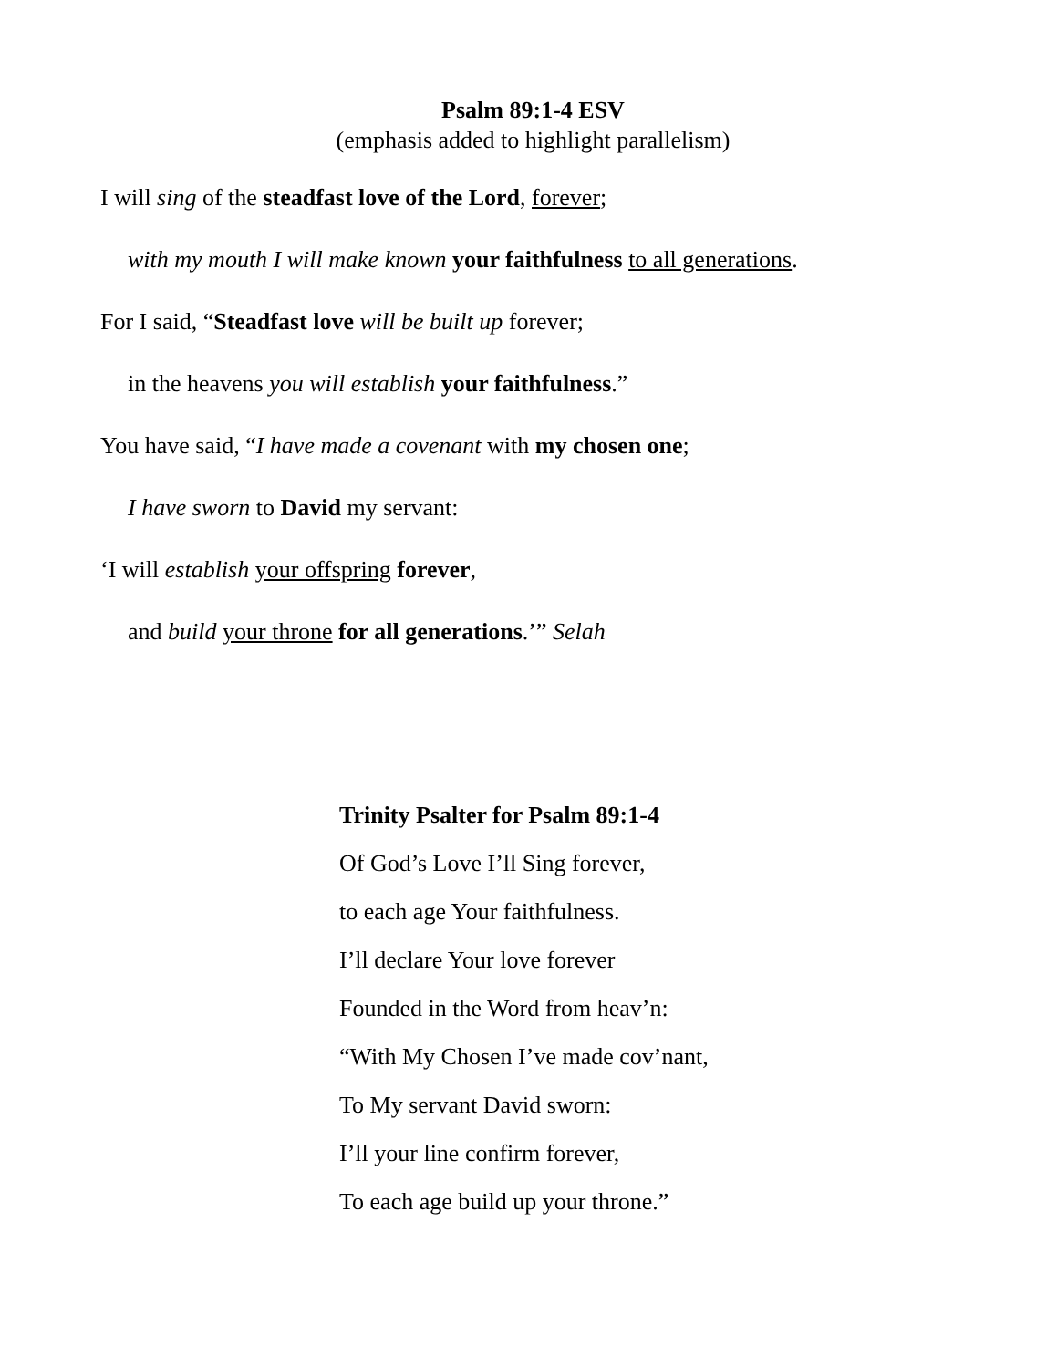Psalm 89:1-4 ESV
(emphasis added to highlight parallelism)
I will sing of the steadfast love of the Lord, forever;
with my mouth I will make known your faithfulness to all generations.
For I said, “Steadfast love will be built up forever;
in the heavens you will establish your faithfulness.”
You have said, “I have made a covenant with my chosen one;
I have sworn to David my servant:
‘I will establish your offspring forever,
and build your throne for all generations.’” Selah
Trinity Psalter for Psalm 89:1-4
Of God’s Love I’ll Sing forever,
to each age Your faithfulness.
I’ll declare Your love forever
Founded in the Word from heav’n:
“With My Chosen I’ve made cov’nant,
To My servant David sworn:
I’ll your line confirm forever,
To each age build up your throne.”